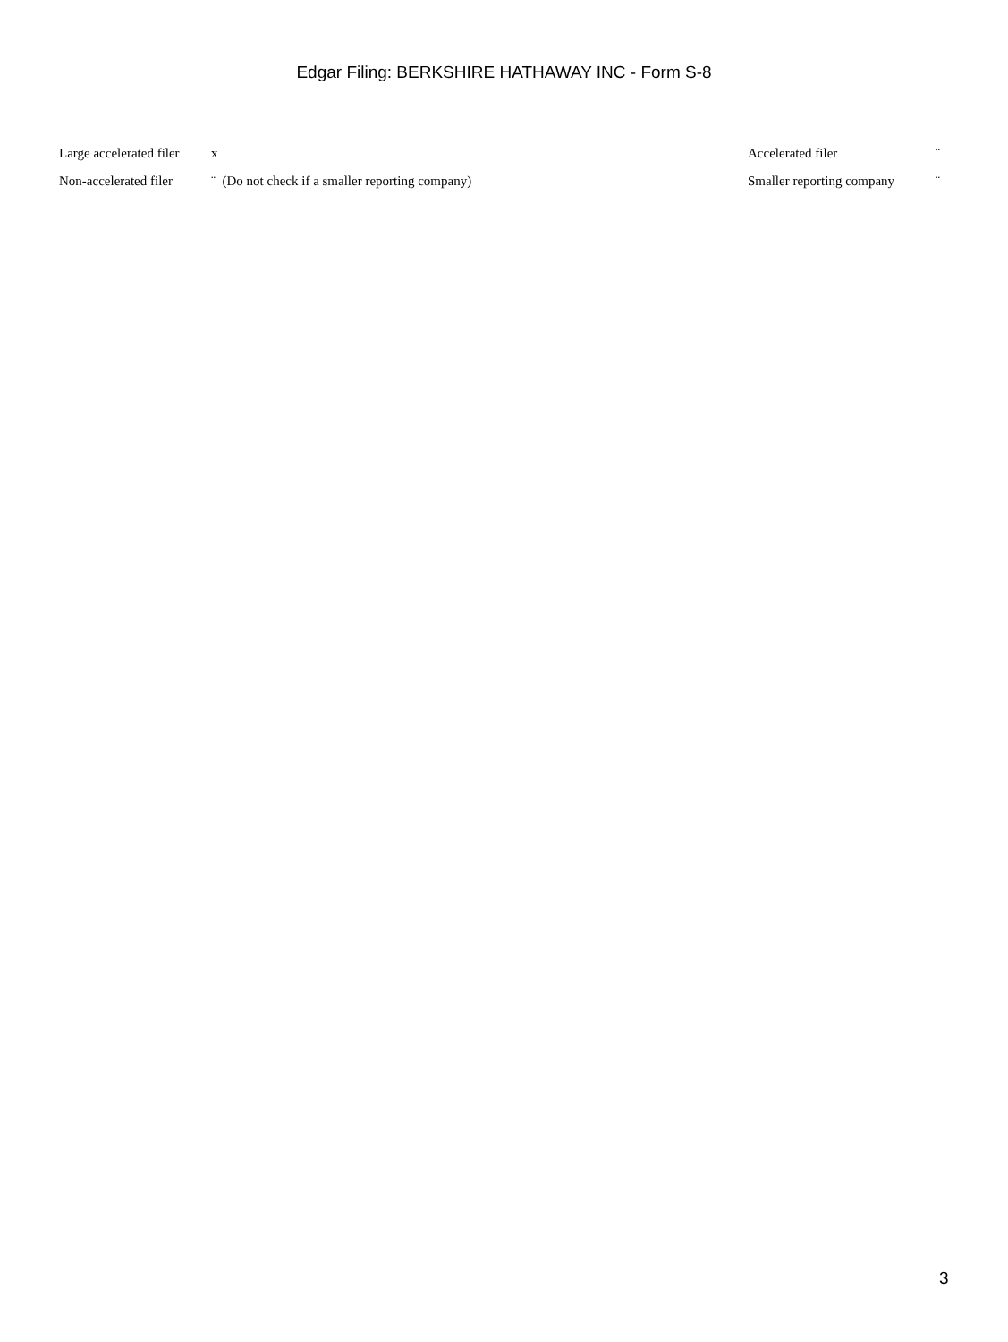Edgar Filing: BERKSHIRE HATHAWAY INC - Form S-8
| Large accelerated filer | x | Accelerated filer | ¨ |
| Non-accelerated filer | ¨ (Do not check if a smaller reporting company) | Smaller reporting company | ¨ |
3